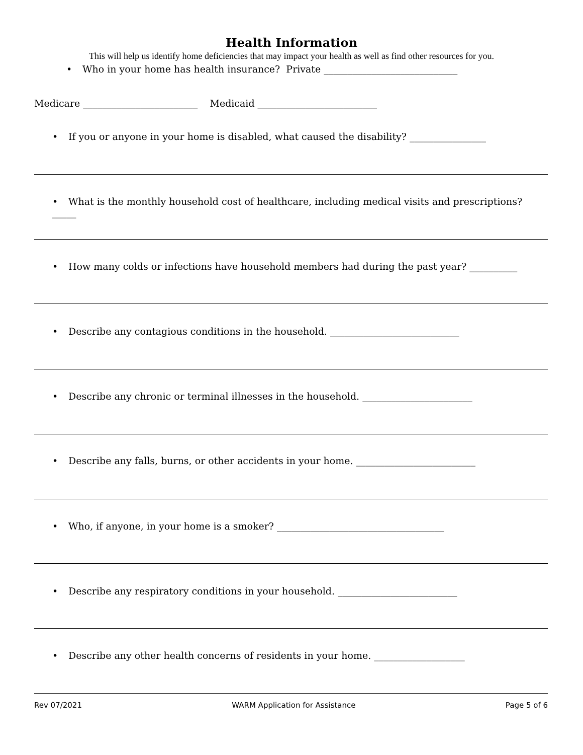Health Information
This will help us identify home deficiencies that may impact your health as well as find other resources for you.
• Who in your home has health insurance? Private ____________________________
Medicare ________________________ Medicaid _________________________
• If you or anyone in your home is disabled, what caused the disability? ________________
• What is the monthly household cost of healthcare, including medical visits and prescriptions? _____
• How many colds or infections have household members had during the past year? __________
• Describe any contagious conditions in the household. ___________________________
• Describe any chronic or terminal illnesses in the household. _______________________
• Describe any falls, burns, or other accidents in your home. _________________________
• Who, if anyone, in your home is a smoker? ___________________________________
• Describe any respiratory conditions in your household. _________________________
• Describe any other health concerns of residents in your home. ___________________
Rev 07/2021 WARM Application for Assistance Page 5 of 6